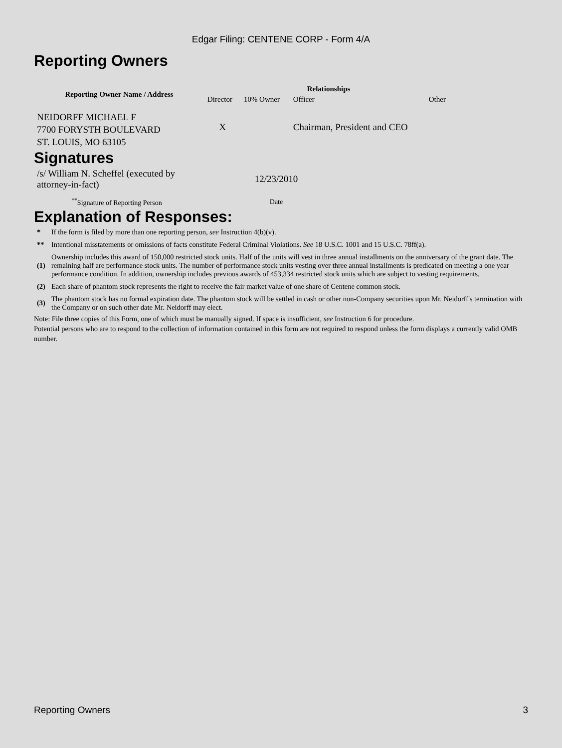Edgar Filing: CENTENE CORP - Form 4/A
Reporting Owners
| Reporting Owner Name / Address | Relationships | | | |
| --- | --- | --- | --- | --- |
| | Director | 10% Owner | Officer | Other |
| NEIDORFF MICHAEL F 7700 FORYSTH BOULEVARD ST. LOUIS, MO 63105 | X | | Chairman, President and CEO | |
Signatures
| /s/ William N. Scheffel (executed by attorney-in-fact) | 12/23/2010 |
| <sup>**</sup> Signature of Reporting Person | Date |
Explanation of Responses:
| * | If the form is filed by more than one reporting person, see Instruction 4(b)(v). |
| ** | Intentional misstatements or omissions of facts constitute Federal Criminal Violations. See 18 U.S.C. 1001 and 15 U.S.C. 78ff(a). |
| (1) | Ownership includes this award of 150,000 restricted stock units. Half of the units will vest in three annual installments on the anniversary of the grant date. The remaining half are performance stock units. The number of performance stock units vesting over three annual installments is predicated on meeting a one year performance condition. In addition, ownership includes previous awards of 453,334 restricted stock units which are subject to vesting requirements. |
| (2) | Each share of phantom stock represents the right to receive the fair market value of one share of Centene common stock. |
| (3) | The phantom stock has no formal expiration date. The phantom stock will be settled in cash or other non-Company securities upon Mr. Neidorff's termination with the Company or on such other date Mr. Neidorff may elect. |
Note: File three copies of this Form, one of which must be manually signed. If space is insufficient, see Instruction 6 for procedure.
Potential persons who are to respond to the collection of information contained in this form are not required to respond unless the form displays a currently valid OMB number.
Reporting Owners 3